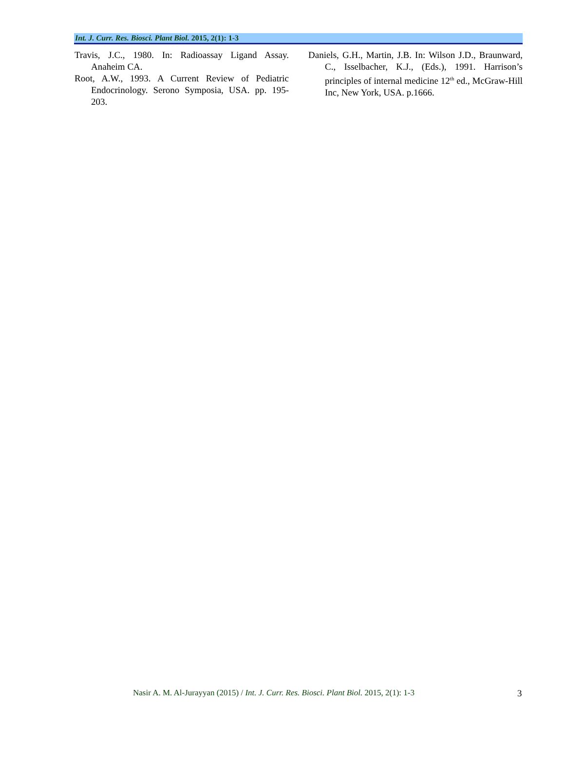Int. J. Curr. Res. Biosci. Plant Biol. 2015, 2(1): 1-3
Travis, J.C., 1980. In: Radioassay Ligand Assay. Anaheim CA.
Root, A.W., 1993. A Current Review of Pediatric Endocrinology. Serono Symposia, USA. pp. 195-203.
Daniels, G.H., Martin, J.B. In: Wilson J.D., Braunward, C., Isselbacher, K.J., (Eds.), 1991. Harrison’s principles of internal medicine 12<sup>th</sup> ed., McGraw-Hill Inc, New York, USA. p.1666.
Nasir A. M. Al-Jurayyan (2015) / Int. J. Curr. Res. Biosci. Plant Biol. 2015, 2(1): 1-3 3